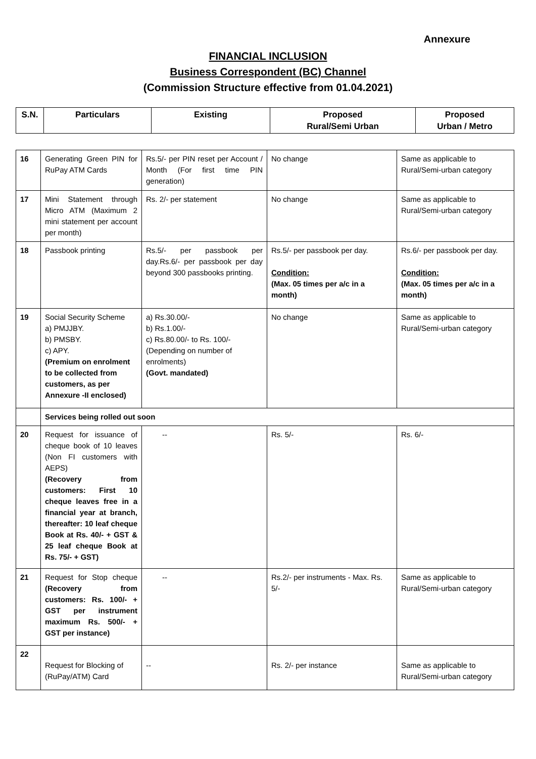Annexure
FINANCIAL INCLUSION
Business Correspondent (BC) Channel
(Commission Structure effective from 01.04.2021)
| S.N. | Particulars | Existing | Proposed Rural/Semi Urban | Proposed Urban / Metro |
| --- | --- | --- | --- | --- |
| 16 | Generating Green PIN for RuPay ATM Cards | Rs.5/- per PIN reset per Account / Month (For first time PIN generation) | No change | Same as applicable to Rural/Semi-urban category |
| 17 | Mini Statement through Micro ATM (Maximum 2 mini statement per account per month) | Rs. 2/- per statement | No change | Same as applicable to Rural/Semi-urban category |
| 18 | Passbook printing | Rs.5/- per passbook per day.Rs.6/- per passbook per day beyond 300 passbooks printing. | Rs.5/- per passbook per day. Condition: (Max. 05 times per a/c in a month) | Rs.6/- per passbook per day. Condition: (Max. 05 times per a/c in a month) |
| 19 | Social Security Scheme a) PMJJBY. b) PMSBY. c) APY. (Premium on enrolment to be collected from customers, as per Annexure -II enclosed) | a) Rs.30.00/- b) Rs.1.00/- c) Rs.80.00/- to Rs. 100/- (Depending on number of enrolments) (Govt. mandated) | No change | Same as applicable to Rural/Semi-urban category |
| | Services being rolled out soon | | | |
| 20 | Request for issuance of cheque book of 10 leaves (Non FI customers with AEPS) (Recovery from customers: First 10 cheque leaves free in a financial year at branch, thereafter: 10 leaf cheque Book at Rs. 40/- + GST & 25 leaf cheque Book at Rs. 75/- + GST) | -- | Rs. 5/- | Rs. 6/- |
| 21 | Request for Stop cheque (Recovery from customers: Rs. 100/- + GST per instrument maximum Rs. 500/- + GST per instance) | -- | Rs.2/- per instruments - Max. Rs. 5/- | Same as applicable to Rural/Semi-urban category |
| 22 | Request for Blocking of (RuPay/ATM) Card | -- | Rs. 2/- per instance | Same as applicable to Rural/Semi-urban category |